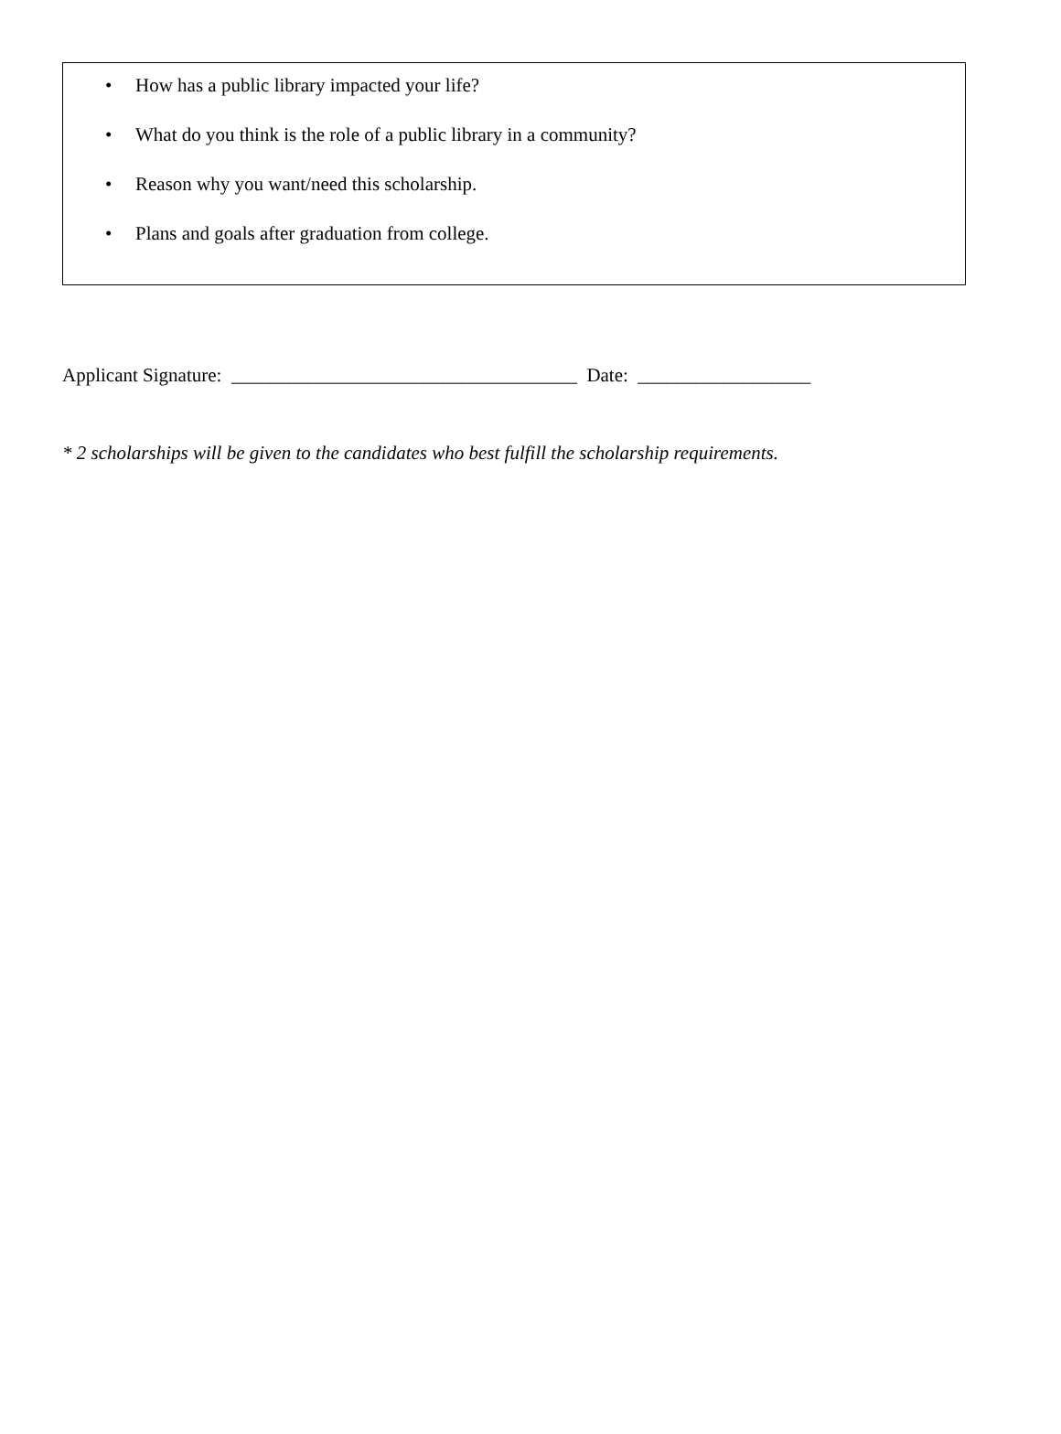• How has a public library impacted your life?
• What do you think is the role of a public library in a community?
• Reason why you want/need this scholarship.
• Plans and goals after graduation from college.
Applicant Signature: ____________________________________ Date: __________________
* 2 scholarships will be given to the candidates who best fulfill the scholarship requirements.